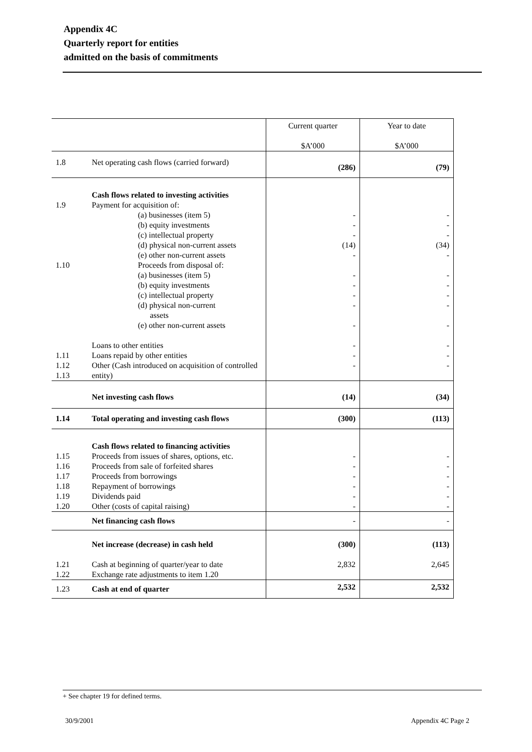Appendix 4C
Quarterly report for entities
admitted on the basis of commitments
| | | Current quarter $A’000 | Year to date $A’000 |
| --- | --- | --- | --- |
| 1.8 | Net operating cash flows (carried forward) | (286) | (79) |
| 1.9 1.10 1.11 1.12 1.13 | Cash flows related to investing activities Payment for acquisition of: (a) businesses (item 5) (b) equity investments (c) intellectual property (d) physical non-current assets (e) other non-current assets Proceeds from disposal of: (a) businesses (item 5) (b) equity investments (c) intellectual property (d) physical non-current assets (e) other non-current assets Loans to other entities Loans repaid by other entities Other (Cash introduced on acquisition of controlled entity) | - - - (14) - - - - - - - - - | - - - (34) - - - - - - - - - |
| | Net investing cash flows | (14) | (34) |
| 1.14 | Total operating and investing cash flows | (300) | (113) |
| 1.15 1.16 1.17 1.18 1.19 1.20 | Cash flows related to financing activities Proceeds from issues of shares, options, etc. Proceeds from sale of forfeited shares Proceeds from borrowings Repayment of borrowings Dividends paid Other (costs of capital raising) | - - - - - - | - - - - - - |
| | Net financing cash flows | - | - |
| | Net increase (decrease) in cash held | (300) | (113) |
| 1.21 1.22 | Cash at beginning of quarter/year to date Exchange rate adjustments to item 1.20 | 2,832 | 2,645 |
| 1.23 | Cash at end of quarter | 2,532 | 2,532 |
+ See chapter 19 for defined terms.
30/9/2001 Appendix 4C Page 2